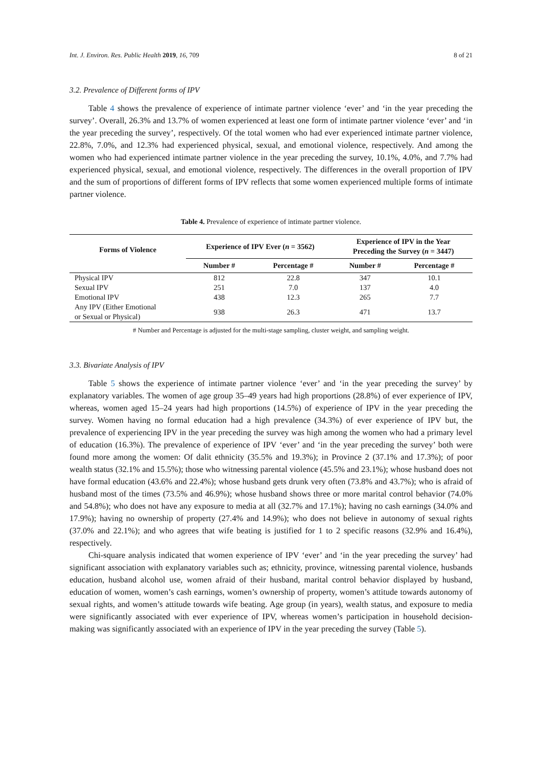Int. J. Environ. Res. Public Health 2019, 16, 709 8 of 21
3.2. Prevalence of Different forms of IPV
Table 4 shows the prevalence of experience of intimate partner violence ‘ever’ and ‘in the year preceding the survey’. Overall, 26.3% and 13.7% of women experienced at least one form of intimate partner violence ‘ever’ and ‘in the year preceding the survey’, respectively. Of the total women who had ever experienced intimate partner violence, 22.8%, 7.0%, and 12.3% had experienced physical, sexual, and emotional violence, respectively. And among the women who had experienced intimate partner violence in the year preceding the survey, 10.1%, 4.0%, and 7.7% had experienced physical, sexual, and emotional violence, respectively. The differences in the overall proportion of IPV and the sum of proportions of different forms of IPV reflects that some women experienced multiple forms of intimate partner violence.
Table 4. Prevalence of experience of intimate partner violence.
| Forms of Violence | Experience of IPV Ever ( n = 3562) | | Experience of IPV in the Year Preceding the Survey ( n = 3447) | |
| --- | --- | --- | --- | --- |
| | Number # | Percentage # | Number # | Percentage # |
| Physical IPV | 812 | 22.8 | 347 | 10.1 |
| Sexual IPV | 251 | 7.0 | 137 | 4.0 |
| Emotional IPV | 438 | 12.3 | 265 | 7.7 |
| Any IPV (Either Emotional or Sexual or Physical) | 938 | 26.3 | 471 | 13.7 |
# Number and Percentage is adjusted for the multi-stage sampling, cluster weight, and sampling weight.
3.3. Bivariate Analysis of IPV
Table 5 shows the experience of intimate partner violence ‘ever’ and ‘in the year preceding the survey’ by explanatory variables. The women of age group 35–49 years had high proportions (28.8%) of ever experience of IPV, whereas, women aged 15–24 years had high proportions (14.5%) of experience of IPV in the year preceding the survey. Women having no formal education had a high prevalence (34.3%) of ever experience of IPV but, the prevalence of experiencing IPV in the year preceding the survey was high among the women who had a primary level of education (16.3%). The prevalence of experience of IPV ‘ever’ and ‘in the year preceding the survey’ both were found more among the women: Of dalit ethnicity (35.5% and 19.3%); in Province 2 (37.1% and 17.3%); of poor wealth status (32.1% and 15.5%); those who witnessing parental violence (45.5% and 23.1%); whose husband does not have formal education (43.6% and 22.4%); whose husband gets drunk very often (73.8% and 43.7%); who is afraid of husband most of the times (73.5% and 46.9%); whose husband shows three or more marital control behavior (74.0% and 54.8%); who does not have any exposure to media at all (32.7% and 17.1%); having no cash earnings (34.0% and 17.9%); having no ownership of property (27.4% and 14.9%); who does not believe in autonomy of sexual rights (37.0% and 22.1%); and who agrees that wife beating is justified for 1 to 2 specific reasons (32.9% and 16.4%), respectively.
Chi-square analysis indicated that women experience of IPV ‘ever’ and ‘in the year preceding the survey’ had significant association with explanatory variables such as; ethnicity, province, witnessing parental violence, husbands education, husband alcohol use, women afraid of their husband, marital control behavior displayed by husband, education of women, women’s cash earnings, women’s ownership of property, women’s attitude towards autonomy of sexual rights, and women’s attitude towards wife beating. Age group (in years), wealth status, and exposure to media were significantly associated with ever experience of IPV, whereas women’s participation in household decision-making was significantly associated with an experience of IPV in the year preceding the survey (Table 5).